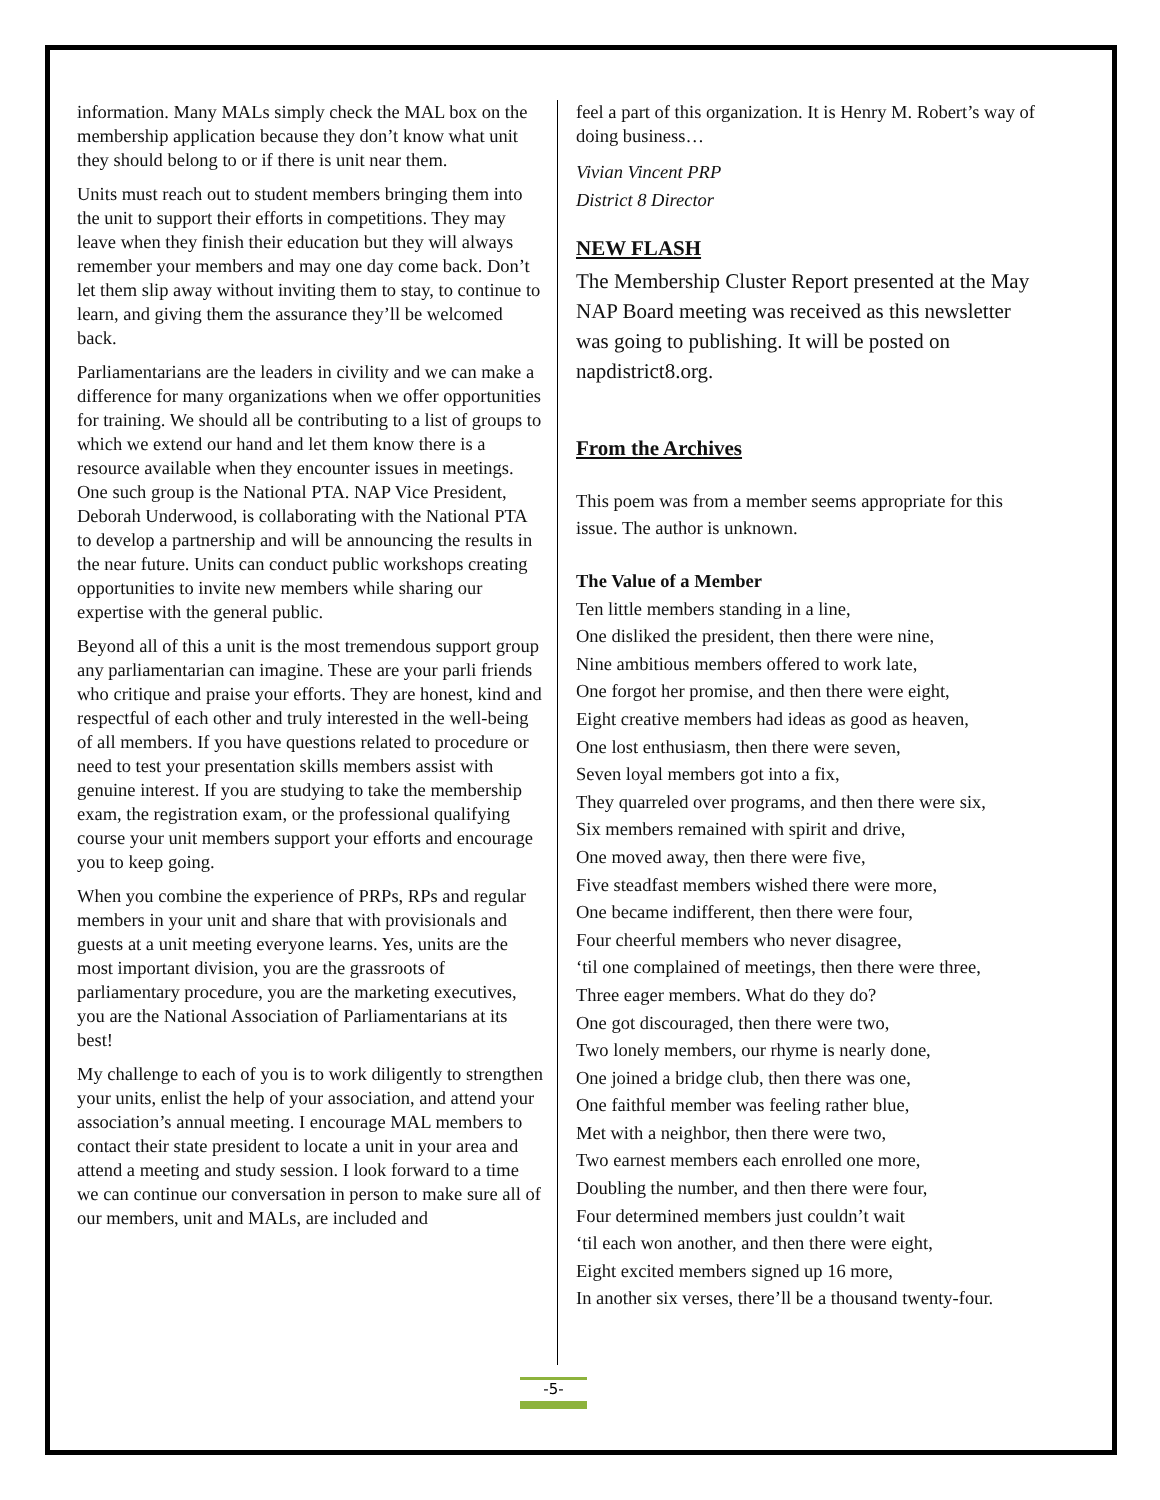information. Many MALs simply check the MAL box on the membership application because they don’t know what unit they should belong to or if there is unit near them.
Units must reach out to student members bringing them into the unit to support their efforts in competitions. They may leave when they finish their education but they will always remember your members and may one day come back. Don’t let them slip away without inviting them to stay, to continue to learn, and giving them the assurance they’ll be welcomed back.
Parliamentarians are the leaders in civility and we can make a difference for many organizations when we offer opportunities for training. We should all be contributing to a list of groups to which we extend our hand and let them know there is a resource available when they encounter issues in meetings. One such group is the National PTA. NAP Vice President, Deborah Underwood, is collaborating with the National PTA to develop a partnership and will be announcing the results in the near future. Units can conduct public workshops creating opportunities to invite new members while sharing our expertise with the general public.
Beyond all of this a unit is the most tremendous support group any parliamentarian can imagine. These are your parli friends who critique and praise your efforts. They are honest, kind and respectful of each other and truly interested in the well-being of all members. If you have questions related to procedure or need to test your presentation skills members assist with genuine interest. If you are studying to take the membership exam, the registration exam, or the professional qualifying course your unit members support your efforts and encourage you to keep going.
When you combine the experience of PRPs, RPs and regular members in your unit and share that with provisionals and guests at a unit meeting everyone learns. Yes, units are the most important division, you are the grassroots of parliamentary procedure, you are the marketing executives, you are the National Association of Parliamentarians at its best!
My challenge to each of you is to work diligently to strengthen your units, enlist the help of your association, and attend your association’s annual meeting. I encourage MAL members to contact their state president to locate a unit in your area and attend a meeting and study session. I look forward to a time we can continue our conversation in person to make sure all of our members, unit and MALs, are included and
feel a part of this organization. It is Henry M. Robert’s way of doing business…
Vivian Vincent PRP
District 8 Director
NEW FLASH
The Membership Cluster Report presented at the May NAP Board meeting was received as this newsletter was going to publishing. It will be posted on napdistrict8.org.
From the Archives
This poem was from a member seems appropriate for this issue. The author is unknown.
The Value of a Member
Ten little members standing in a line,
One disliked the president, then there were nine,
Nine ambitious members offered to work late,
One forgot her promise, and then there were eight,
Eight creative members had ideas as good as heaven,
One lost enthusiasm, then there were seven,
Seven loyal members got into a fix,
They quarreled over programs, and then there were six,
Six members remained with spirit and drive,
One moved away, then there were five,
Five steadfast members wished there were more,
One became indifferent, then there were four,
Four cheerful members who never disagree,
‘til one complained of meetings, then there were three,
Three eager members. What do they do?
One got discouraged, then there were two,
Two lonely members, our rhyme is nearly done,
One joined a bridge club, then there was one,
One faithful member was feeling rather blue,
Met with a neighbor, then there were two,
Two earnest members each enrolled one more,
Doubling the number, and then there were four,
Four determined members just couldn’t wait
‘til each won another, and then there were eight,
Eight excited members signed up 16 more,
In another six verses, there’ll be a thousand twenty-four.
-5-